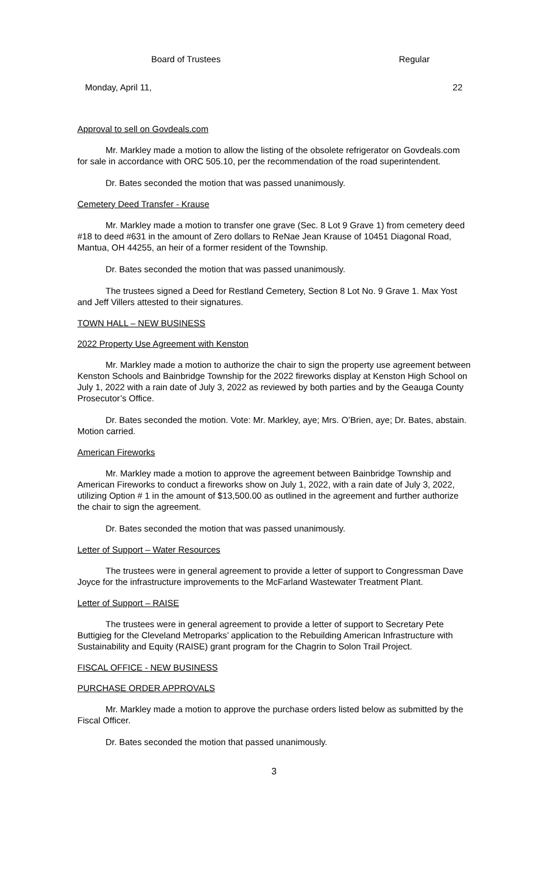Board of Trustees Regular
Monday, April 11, 22
Approval to sell on Govdeals.com
Mr. Markley made a motion to allow the listing of the obsolete refrigerator on Govdeals.com for sale in accordance with ORC 505.10, per the recommendation of the road superintendent.
Dr. Bates seconded the motion that was passed unanimously.
Cemetery Deed Transfer - Krause
Mr. Markley made a motion to transfer one grave (Sec. 8 Lot 9 Grave 1) from cemetery deed #18 to deed #631 in the amount of Zero dollars to ReNae Jean Krause of 10451 Diagonal Road, Mantua, OH 44255, an heir of a former resident of the Township.
Dr. Bates seconded the motion that was passed unanimously.
The trustees signed a Deed for Restland Cemetery, Section 8 Lot No. 9 Grave 1. Max Yost and Jeff Villers attested to their signatures.
TOWN HALL – NEW BUSINESS
2022 Property Use Agreement with Kenston
Mr. Markley made a motion to authorize the chair to sign the property use agreement between Kenston Schools and Bainbridge Township for the 2022 fireworks display at Kenston High School on July 1, 2022 with a rain date of July 3, 2022 as reviewed by both parties and by the Geauga County Prosecutor’s Office.
Dr. Bates seconded the motion. Vote: Mr. Markley, aye; Mrs. O’Brien, aye; Dr. Bates, abstain. Motion carried.
American Fireworks
Mr. Markley made a motion to approve the agreement between Bainbridge Township and American Fireworks to conduct a fireworks show on July 1, 2022, with a rain date of July 3, 2022, utilizing Option # 1 in the amount of $13,500.00 as outlined in the agreement and further authorize the chair to sign the agreement.
Dr. Bates seconded the motion that was passed unanimously.
Letter of Support – Water Resources
The trustees were in general agreement to provide a letter of support to Congressman Dave Joyce for the infrastructure improvements to the McFarland Wastewater Treatment Plant.
Letter of Support – RAISE
The trustees were in general agreement to provide a letter of support to Secretary Pete Buttigieg for the Cleveland Metroparks’ application to the Rebuilding American Infrastructure with Sustainability and Equity (RAISE) grant program for the Chagrin to Solon Trail Project.
FISCAL OFFICE - NEW BUSINESS
PURCHASE ORDER APPROVALS
Mr. Markley made a motion to approve the purchase orders listed below as submitted by the Fiscal Officer.
Dr. Bates seconded the motion that passed unanimously.
3